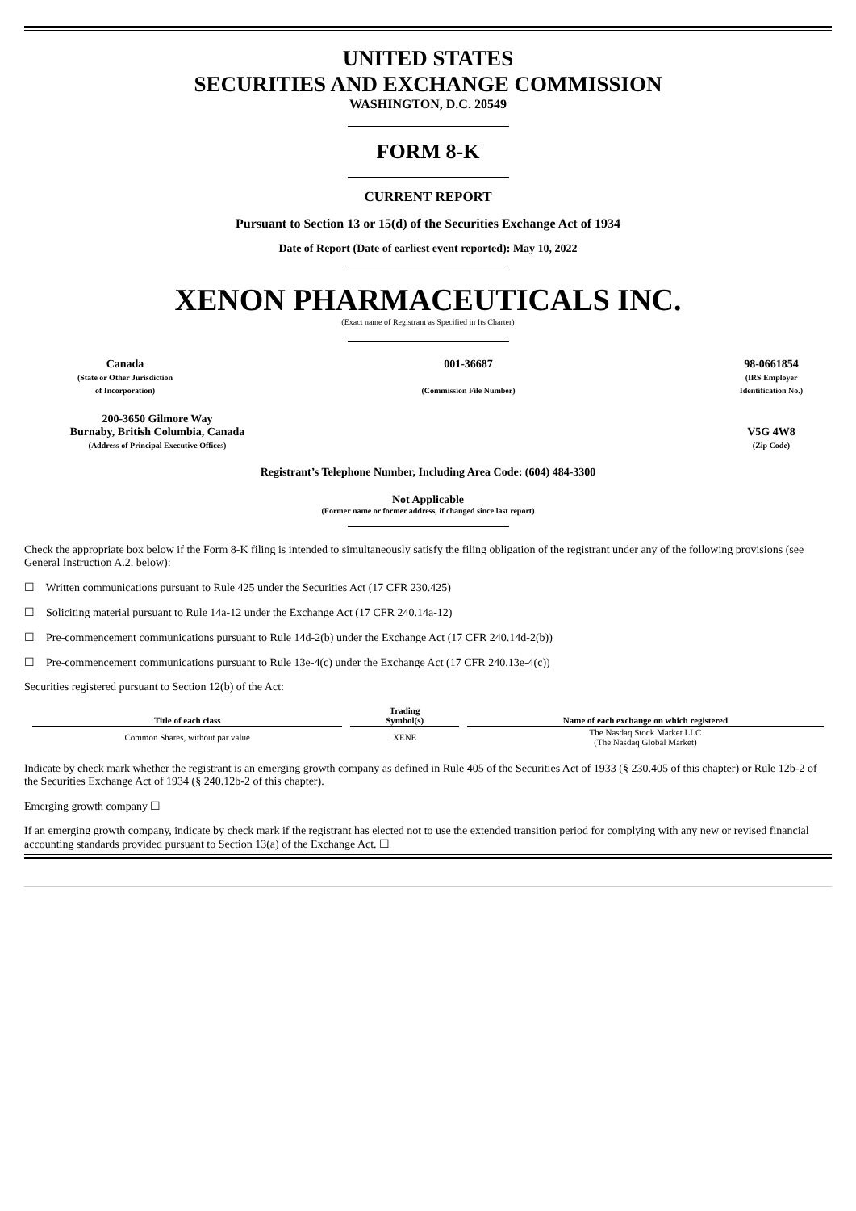UNITED STATES
SECURITIES AND EXCHANGE COMMISSION
WASHINGTON, D.C. 20549
FORM 8-K
CURRENT REPORT
Pursuant to Section 13 or 15(d) of the Securities Exchange Act of 1934
Date of Report (Date of earliest event reported): May 10, 2022
XENON PHARMACEUTICALS INC.
(Exact name of Registrant as Specified in Its Charter)
Canada
(State or Other Jurisdiction
of Incorporation)
001-36687
(Commission File Number)
98-0661854
(IRS Employer
Identification No.)
200-3650 Gilmore Way
Burnaby, British Columbia, Canada
(Address of Principal Executive Offices)
V5G 4W8
(Zip Code)
Registrant’s Telephone Number, Including Area Code: (604) 484-3300
Not Applicable
(Former name or former address, if changed since last report)
Check the appropriate box below if the Form 8-K filing is intended to simultaneously satisfy the filing obligation of the registrant under any of the following provisions (see General Instruction A.2. below):
☐ Written communications pursuant to Rule 425 under the Securities Act (17 CFR 230.425)
☐ Soliciting material pursuant to Rule 14a-12 under the Exchange Act (17 CFR 240.14a-12)
☐ Pre-commencement communications pursuant to Rule 14d-2(b) under the Exchange Act (17 CFR 240.14d-2(b))
☐ Pre-commencement communications pursuant to Rule 13e-4(c) under the Exchange Act (17 CFR 240.13e-4(c))
Securities registered pursuant to Section 12(b) of the Act:
| Title of each class | Trading Symbol(s) | Name of each exchange on which registered |
| --- | --- | --- |
| Common Shares, without par value | XENE | The Nasdaq Stock Market LLC (The Nasdaq Global Market) |
Indicate by check mark whether the registrant is an emerging growth company as defined in Rule 405 of the Securities Act of 1933 (§ 230.405 of this chapter) or Rule 12b-2 of the Securities Exchange Act of 1934 (§ 240.12b-2 of this chapter).
Emerging growth company ☐
If an emerging growth company, indicate by check mark if the registrant has elected not to use the extended transition period for complying with any new or revised financial accounting standards provided pursuant to Section 13(a) of the Exchange Act. ☐